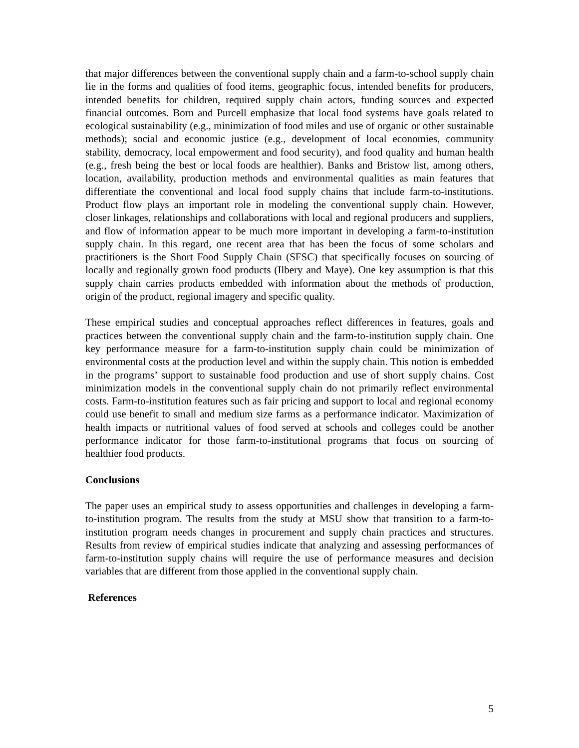that major differences between the conventional supply chain and a farm-to-school supply chain lie in the forms and qualities of food items, geographic focus, intended benefits for producers, intended benefits for children, required supply chain actors, funding sources and expected financial outcomes. Born and Purcell emphasize that local food systems have goals related to ecological sustainability (e.g., minimization of food miles and use of organic or other sustainable methods); social and economic justice (e.g., development of local economies, community stability, democracy, local empowerment and food security), and food quality and human health (e.g., fresh being the best or local foods are healthier). Banks and Bristow list, among others, location, availability, production methods and environmental qualities as main features that differentiate the conventional and local food supply chains that include farm-to-institutions. Product flow plays an important role in modeling the conventional supply chain. However, closer linkages, relationships and collaborations with local and regional producers and suppliers, and flow of information appear to be much more important in developing a farm-to-institution supply chain. In this regard, one recent area that has been the focus of some scholars and practitioners is the Short Food Supply Chain (SFSC) that specifically focuses on sourcing of locally and regionally grown food products (Ilbery and Maye). One key assumption is that this supply chain carries products embedded with information about the methods of production, origin of the product, regional imagery and specific quality.
These empirical studies and conceptual approaches reflect differences in features, goals and practices between the conventional supply chain and the farm-to-institution supply chain. One key performance measure for a farm-to-institution supply chain could be minimization of environmental costs at the production level and within the supply chain. This notion is embedded in the programs’ support to sustainable food production and use of short supply chains. Cost minimization models in the conventional supply chain do not primarily reflect environmental costs. Farm-to-institution features such as fair pricing and support to local and regional economy could use benefit to small and medium size farms as a performance indicator. Maximization of health impacts or nutritional values of food served at schools and colleges could be another performance indicator for those farm-to-institutional programs that focus on sourcing of healthier food products.
Conclusions
The paper uses an empirical study to assess opportunities and challenges in developing a farm-to-institution program. The results from the study at MSU show that transition to a farm-to-institution program needs changes in procurement and supply chain practices and structures. Results from review of empirical studies indicate that analyzing and assessing performances of farm-to-institution supply chains will require the use of performance measures and decision variables that are different from those applied in the conventional supply chain.
References
5